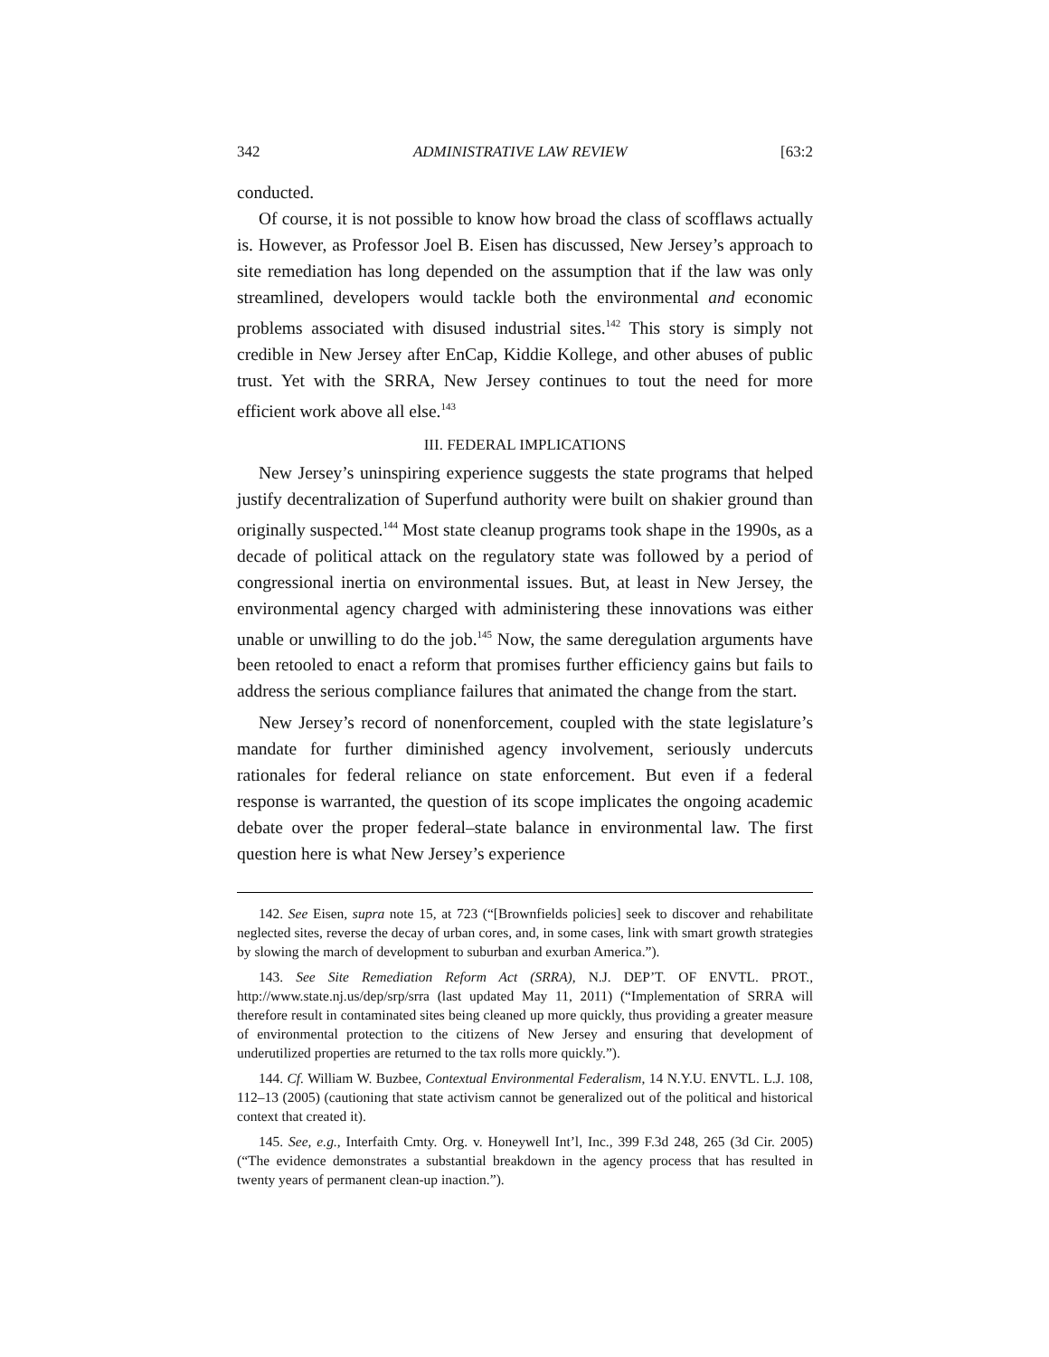342 ADMINISTRATIVE LAW REVIEW [63:2
conducted.
Of course, it is not possible to know how broad the class of scofflaws actually is. However, as Professor Joel B. Eisen has discussed, New Jersey’s approach to site remediation has long depended on the assumption that if the law was only streamlined, developers would tackle both the environmental and economic problems associated with disused industrial sites.<sup>142</sup> This story is simply not credible in New Jersey after EnCap, Kiddie Kollege, and other abuses of public trust. Yet with the SRRA, New Jersey continues to tout the need for more efficient work above all else.<sup>143</sup>
III. FEDERAL IMPLICATIONS
New Jersey’s uninspiring experience suggests the state programs that helped justify decentralization of Superfund authority were built on shakier ground than originally suspected.<sup>144</sup> Most state cleanup programs took shape in the 1990s, as a decade of political attack on the regulatory state was followed by a period of congressional inertia on environmental issues. But, at least in New Jersey, the environmental agency charged with administering these innovations was either unable or unwilling to do the job.<sup>145</sup> Now, the same deregulation arguments have been retooled to enact a reform that promises further efficiency gains but fails to address the serious compliance failures that animated the change from the start.
New Jersey’s record of nonenforcement, coupled with the state legislature’s mandate for further diminished agency involvement, seriously undercuts rationales for federal reliance on state enforcement. But even if a federal response is warranted, the question of its scope implicates the ongoing academic debate over the proper federal–state balance in environmental law. The first question here is what New Jersey’s experience
142. See Eisen, supra note 15, at 723 (“[Brownfields policies] seek to discover and rehabilitate neglected sites, reverse the decay of urban cores, and, in some cases, link with smart growth strategies by slowing the march of development to suburban and exurban America.”).
143. See Site Remediation Reform Act (SRRA), N.J. DEP’T. OF ENVTL. PROT., http://www.state.nj.us/dep/srp/srra (last updated May 11, 2011) (“Implementation of SRRA will therefore result in contaminated sites being cleaned up more quickly, thus providing a greater measure of environmental protection to the citizens of New Jersey and ensuring that development of underutilized properties are returned to the tax rolls more quickly.”).
144. Cf. William W. Buzbee, Contextual Environmental Federalism, 14 N.Y.U. ENVTL. L.J. 108, 112–13 (2005) (cautioning that state activism cannot be generalized out of the political and historical context that created it).
145. See, e.g., Interfaith Cmty. Org. v. Honeywell Int’l, Inc., 399 F.3d 248, 265 (3d Cir. 2005) (“The evidence demonstrates a substantial breakdown in the agency process that has resulted in twenty years of permanent clean-up inaction.”).